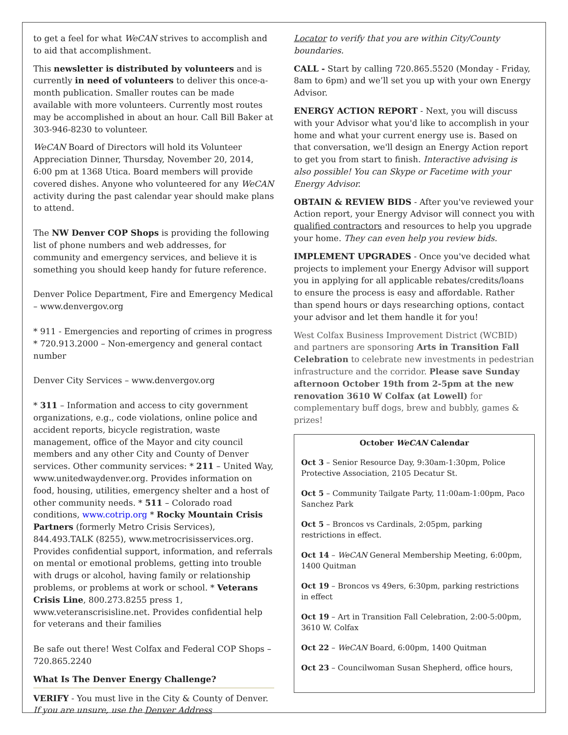to get a feel for what WeCAN strives to accomplish and to aid that accomplishment.
This newsletter is distributed by volunteers and is currently in need of volunteers to deliver this once-a-month publication. Smaller routes can be made available with more volunteers. Currently most routes may be accomplished in about an hour. Call Bill Baker at 303-946-8230 to volunteer.
WeCAN Board of Directors will hold its Volunteer Appreciation Dinner, Thursday, November 20, 2014, 6:00 pm at 1368 Utica. Board members will provide covered dishes. Anyone who volunteered for any WeCAN activity during the past calendar year should make plans to attend.
The NW Denver COP Shops is providing the following list of phone numbers and web addresses, for community and emergency services, and believe it is something you should keep handy for future reference.
Denver Police Department, Fire and Emergency Medical – www.denvergov.org
* 911 - Emergencies and reporting of crimes in progress * 720.913.2000 – Non-emergency and general contact number
Denver City Services – www.denvergov.org
* 311 – Information and access to city government organizations, e.g., code violations, online police and accident reports, bicycle registration, waste management, office of the Mayor and city council members and any other City and County of Denver services. Other community services: * 211 – United Way, www.unitedwaydenver.org. Provides information on food, housing, utilities, emergency shelter and a host of other community needs. * 511 – Colorado road conditions, www.cotrip.org * Rocky Mountain Crisis Partners (formerly Metro Crisis Services), 844.493.TALK (8255), www.metrocrisisservices.org. Provides confidential support, information, and referrals on mental or emotional problems, getting into trouble with drugs or alcohol, having family or relationship problems, or problems at work or school. * Veterans Crisis Line, 800.273.8255 press 1, www.veteranscrisisline.net. Provides confidential help for veterans and their families
Be safe out there! West Colfax and Federal COP Shops – 720.865.2240
What Is The Denver Energy Challenge?
VERIFY - You must live in the City & County of Denver. If you are unsure, use the Denver Address
Locator to verify that you are within City/County boundaries.
CALL - Start by calling 720.865.5520 (Monday - Friday, 8am to 6pm) and we’ll set you up with your own Energy Advisor.
ENERGY ACTION REPORT - Next, you will discuss with your Advisor what you'd like to accomplish in your home and what your current energy use is. Based on that conversation, we'll design an Energy Action report to get you from start to finish. Interactive advising is also possible! You can Skype or Facetime with your Energy Advisor.
OBTAIN & REVIEW BIDS - After you've reviewed your Action report, your Energy Advisor will connect you with qualified contractors and resources to help you upgrade your home. They can even help you review bids.
IMPLEMENT UPGRADES - Once you've decided what projects to implement your Energy Advisor will support you in applying for all applicable rebates/credits/loans to ensure the process is easy and affordable. Rather than spend hours or days researching options, contact your advisor and let them handle it for you!
West Colfax Business Improvement District (WCBID) and partners are sponsoring Arts in Transition Fall Celebration to celebrate new investments in pedestrian infrastructure and the corridor. Please save Sunday afternoon October 19th from 2-5pm at the new renovation 3610 W Colfax (at Lowell) for complementary buff dogs, brew and bubbly, games & prizes!
October WeCAN Calendar
Oct 3 – Senior Resource Day, 9:30am-1:30pm, Police Protective Association, 2105 Decatur St.
Oct 5 – Community Tailgate Party, 11:00am-1:00pm, Paco Sanchez Park
Oct 5 – Broncos vs Cardinals, 2:05pm, parking restrictions in effect.
Oct 14 – WeCAN General Membership Meeting, 6:00pm, 1400 Quitman
Oct 19 – Broncos vs 49ers, 6:30pm, parking restrictions in effect
Oct 19 – Art in Transition Fall Celebration, 2:00-5:00pm, 3610 W. Colfax
Oct 22 – WeCAN Board, 6:00pm, 1400 Quitman
Oct 23 – Councilwoman Susan Shepherd, office hours,